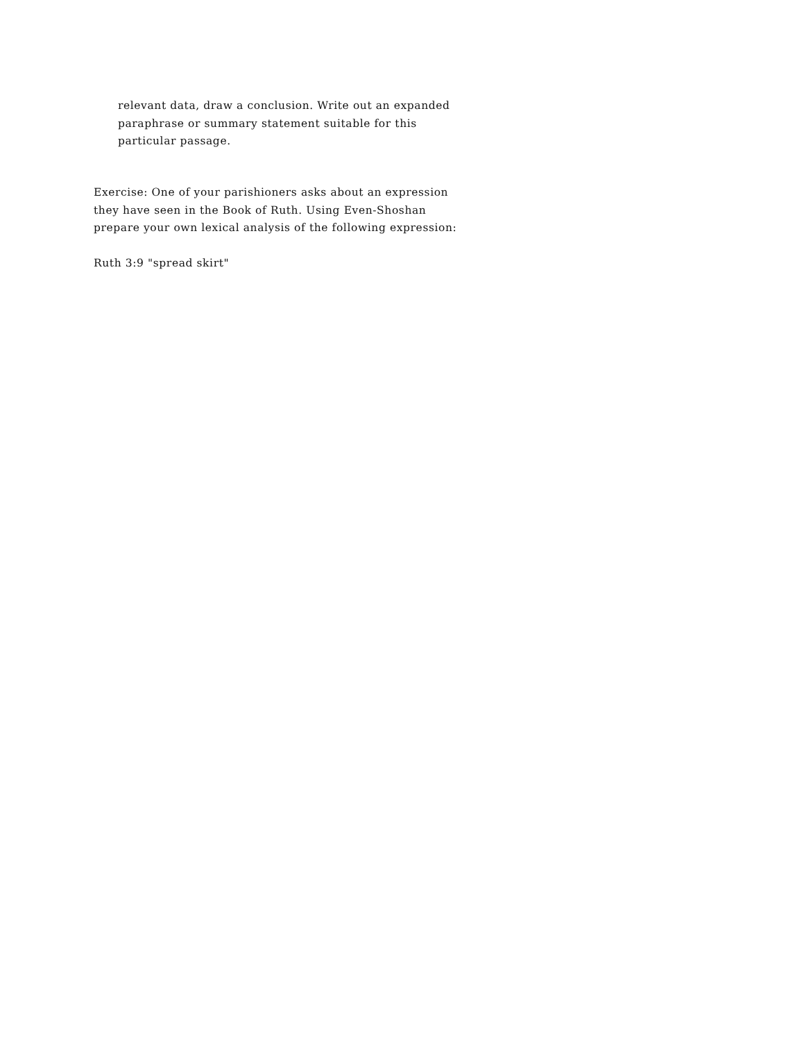relevant data, draw a conclusion. Write out an expanded
paraphrase or summary statement suitable for this
particular passage.
Exercise: One of your parishioners asks about an expression
they have seen in the Book of Ruth. Using Even-Shoshan
prepare your own lexical analysis of the following expression:
Ruth 3:9 "spread skirt"